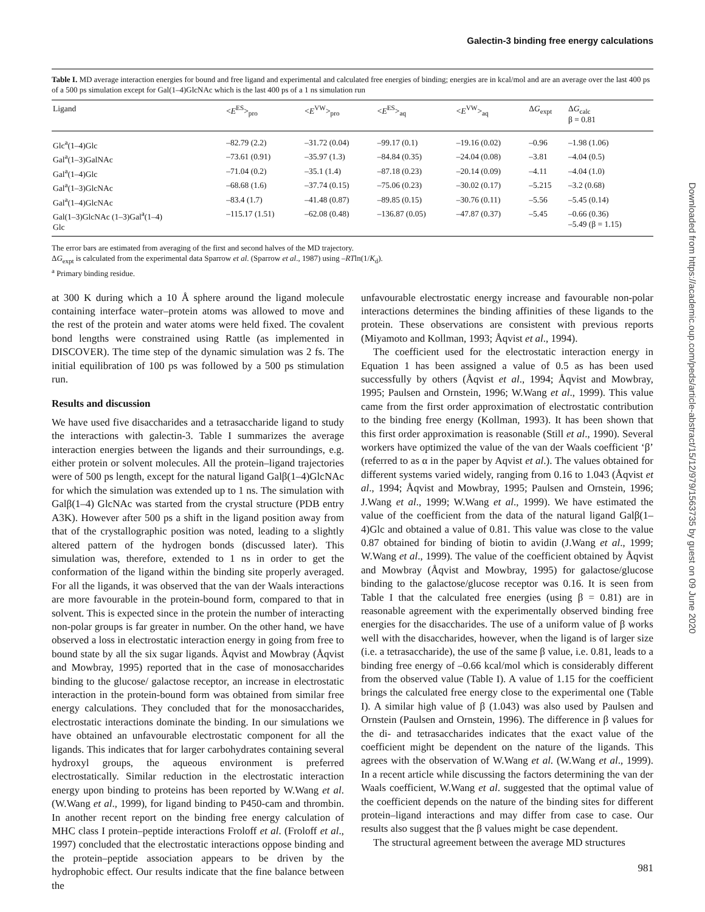Galectin-3 binding free energy calculations
Table I. MD average interaction energies for bound and free ligand and experimental and calculated free energies of binding; energies are in kcal/mol and are an average over the last 400 ps of a 500 ps simulation except for Gal(1–4)GlcNAc which is the last 400 ps of a 1 ns simulation run
| Ligand | < E<sup>ES</sup>><sub>pro</sub> | < E<sup>VW</sup>><sub>pro</sub> | < E<sup>ES</sup>><sub>aq</sub> | < E<sup>VW</sup>><sub>aq</sub> | Δ G<sub>expt</sub> | Δ G<sub>calc</sub> β = 0.81 |
| --- | --- | --- | --- | --- | --- | --- |
| Glc<sup>a</sup>(1–4)Glc | –82.79 (2.2) | –31.72 (0.04) | –99.17 (0.1) | –19.16 (0.02) | –0.96 | –1.98 (1.06) |
| Gal<sup>a</sup>(1–3)GalNAc | –73.61 (0.91) | –35.97 (1.3) | –84.84 (0.35) | –24.04 (0.08) | –3.81 | –4.04 (0.5) |
| Gal<sup>a</sup>(1–4)Glc | –71.04 (0.2) | –35.1 (1.4) | –87.18 (0.23) | –20.14 (0.09) | –4.11 | –4.04 (1.0) |
| Gal<sup>a</sup>(1–3)GlcNAc | –68.68 (1.6) | –37.74 (0.15) | –75.06 (0.23) | –30.02 (0.17) | –5.215 | –3.2 (0.68) |
| Gal<sup>a</sup>(1–4)GlcNAc | –83.4 (1.7) | –41.48 (0.87) | –89.85 (0.15) | –30.76 (0.11) | –5.56 | –5.45 (0.14) |
| Gal(1–3)GlcNAc (1–3)Gal<sup>a</sup>(1–4) Glc | –115.17 (1.51) | –62.08 (0.48) | –136.87 (0.05) | –47.87 (0.37) | –5.45 | –0.66 (0.36) –5.49 (β = 1.15) |
The error bars are estimated from averaging of the first and second halves of the MD trajectory.
ΔG<sub>expt</sub> is calculated from the experimental data Sparrow et al. (Sparrow et al., 1987) using –RTln(1/K<sub>d</sub>).
<sup>a</sup> Primary binding residue.
at 300 K during which a 10 Å sphere around the ligand molecule containing interface water–protein atoms was allowed to move and the rest of the protein and water atoms were held fixed. The covalent bond lengths were constrained using Rattle (as implemented in DISCOVER). The time step of the dynamic simulation was 2 fs. The initial equilibration of 100 ps was followed by a 500 ps stimulation run.
Results and discussion
We have used five disaccharides and a tetrasaccharide ligand to study the interactions with galectin-3. Table I summarizes the average interaction energies between the ligands and their surroundings, e.g. either protein or solvent molecules. All the protein–ligand trajectories were of 500 ps length, except for the natural ligand Galβ(1–4)GlcNAc for which the simulation was extended up to 1 ns. The simulation with Galβ(1–4) GlcNAc was started from the crystal structure (PDB entry A3K). However after 500 ps a shift in the ligand position away from that of the crystallographic position was noted, leading to a slightly altered pattern of the hydrogen bonds (discussed later). This simulation was, therefore, extended to 1 ns in order to get the conformation of the ligand within the binding site properly averaged. For all the ligands, it was observed that the van der Waals interactions are more favourable in the protein-bound form, compared to that in solvent. This is expected since in the protein the number of interacting non-polar groups is far greater in number. On the other hand, we have observed a loss in electrostatic interaction energy in going from free to bound state by all the six sugar ligands. Åqvist and Mowbray (Åqvist and Mowbray, 1995) reported that in the case of monosaccharides binding to the glucose/ galactose receptor, an increase in electrostatic interaction in the protein-bound form was obtained from similar free energy calculations. They concluded that for the monosaccharides, electrostatic interactions dominate the binding. In our simulations we have obtained an unfavourable electrostatic component for all the ligands. This indicates that for larger carbohydrates containing several hydroxyl groups, the aqueous environment is preferred electrostatically. Similar reduction in the electrostatic interaction energy upon binding to proteins has been reported by W.Wang et al. (W.Wang et al., 1999), for ligand binding to P450-cam and thrombin. In another recent report on the binding free energy calculation of MHC class I protein–peptide interactions Froloff et al. (Froloff et al., 1997) concluded that the electrostatic interactions oppose binding and the protein–peptide association appears to be driven by the hydrophobic effect. Our results indicate that the fine balance between the
unfavourable electrostatic energy increase and favourable non-polar interactions determines the binding affinities of these ligands to the protein. These observations are consistent with previous reports (Miyamoto and Kollman, 1993; Åqvist et al., 1994).
The coefficient used for the electrostatic interaction energy in Equation 1 has been assigned a value of 0.5 as has been used successfully by others (Åqvist et al., 1994; Åqvist and Mowbray, 1995; Paulsen and Ornstein, 1996; W.Wang et al., 1999). This value came from the first order approximation of electrostatic contribution to the binding free energy (Kollman, 1993). It has been shown that this first order approximation is reasonable (Still et al., 1990). Several workers have optimized the value of the van der Waals coefficient ‘β’ (referred to as α in the paper by Aqvist et al.). The values obtained for different systems varied widely, ranging from 0.16 to 1.043 (Åqvist et al., 1994; Åqvist and Mowbray, 1995; Paulsen and Ornstein, 1996; J.Wang et al., 1999; W.Wang et al., 1999). We have estimated the value of the coefficient from the data of the natural ligand Galβ(1–4)Glc and obtained a value of 0.81. This value was close to the value 0.87 obtained for binding of biotin to avidin (J.Wang et al., 1999; W.Wang et al., 1999). The value of the coefficient obtained by Åqvist and Mowbray (Åqvist and Mowbray, 1995) for galactose/glucose binding to the galactose/glucose receptor was 0.16. It is seen from Table I that the calculated free energies (using β = 0.81) are in reasonable agreement with the experimentally observed binding free energies for the disaccharides. The use of a uniform value of β works well with the disaccharides, however, when the ligand is of larger size (i.e. a tetrasaccharide), the use of the same β value, i.e. 0.81, leads to a binding free energy of –0.66 kcal/mol which is considerably different from the observed value (Table I). A value of 1.15 for the coefficient brings the calculated free energy close to the experimental one (Table I). A similar high value of β (1.043) was also used by Paulsen and Ornstein (Paulsen and Ornstein, 1996). The difference in β values for the di- and tetrasaccharides indicates that the exact value of the coefficient might be dependent on the nature of the ligands. This agrees with the observation of W.Wang et al. (W.Wang et al., 1999). In a recent article while discussing the factors determining the van der Waals coefficient, W.Wang et al. suggested that the optimal value of the coefficient depends on the nature of the binding sites for different protein–ligand interactions and may differ from case to case. Our results also suggest that the β values might be case dependent.
The structural agreement between the average MD structures
981
Downloaded from https://academic.oup.com/peds/article-abstract/15/12/979/1563735 by guest on 09 June 2020